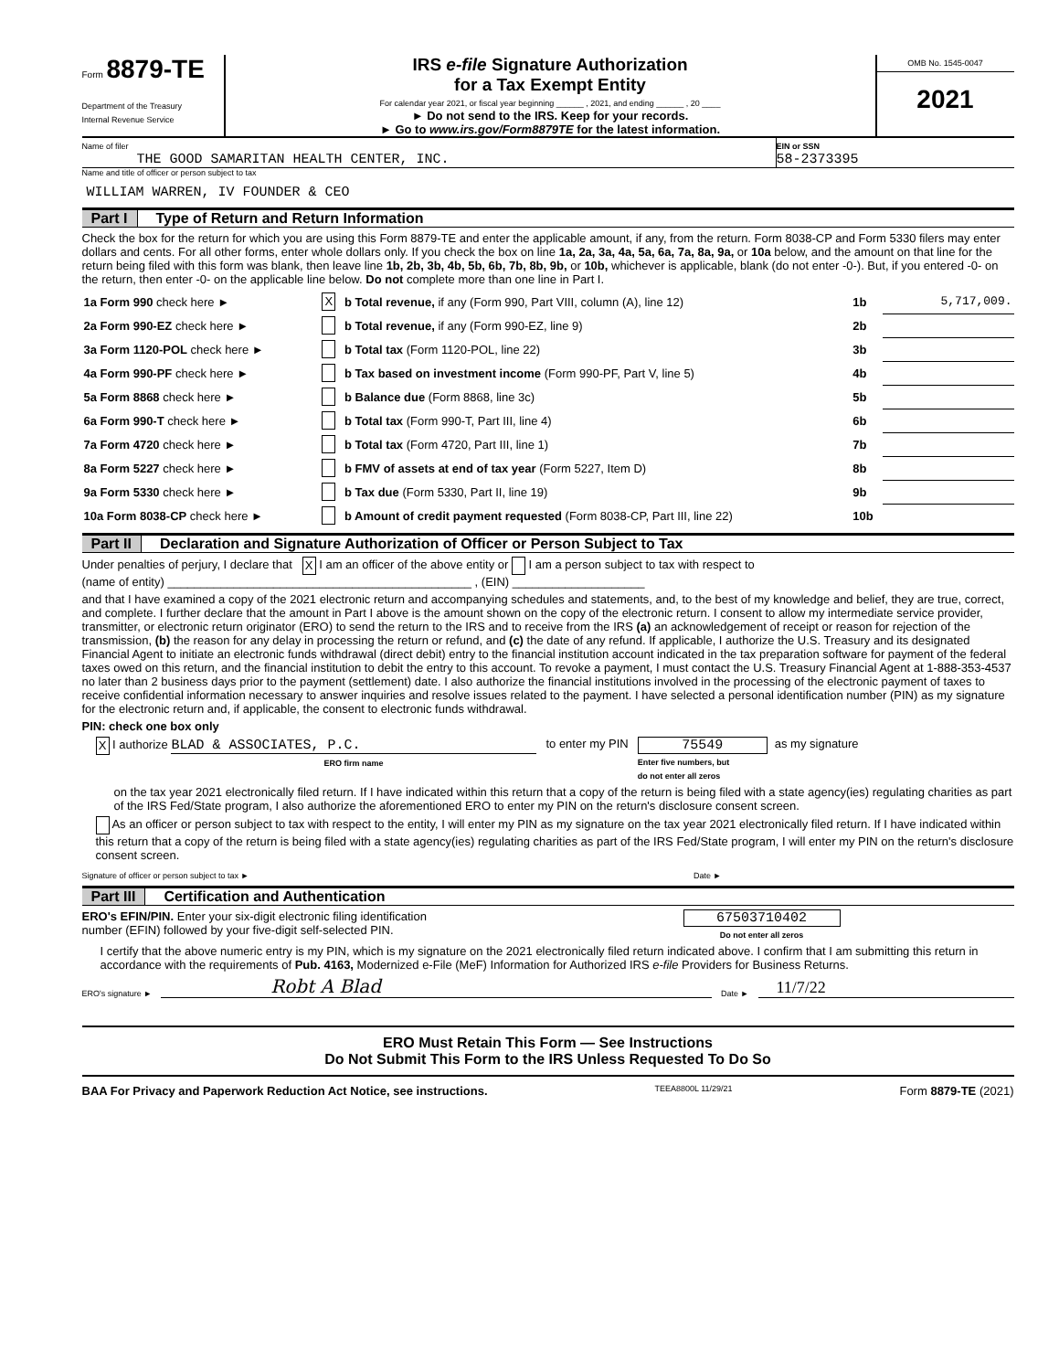Form 8879-TE
Department of the Treasury
Internal Revenue Service
IRS e-file Signature Authorization
for a Tax Exempt Entity
For calendar year 2021, or fiscal year beginning ______ , 2021, and ending ______ , 20 ____
► Do not send to the IRS. Keep for your records.
► Go to www.irs.gov/Form8879TE for the latest information.
OMB No. 1545-0047
2021
Name of filer
THE GOOD SAMARITAN HEALTH CENTER, INC.
EIN or SSN
58-2373395
Name and title of officer or person subject to tax
WILLIAM WARREN, IV FOUNDER & CEO
Part I Type of Return and Return Information
Check the box for the return for which you are using this Form 8879-TE and enter the applicable amount, if any, from the return. Form 8038-CP and Form 5330 filers may enter dollars and cents. For all other forms, enter whole dollars only. If you check the box on line 1a, 2a, 3a, 4a, 5a, 6a, 7a, 8a, 9a, or 10a below, and the amount on that line for the return being filed with this form was blank, then leave line 1b, 2b, 3b, 4b, 5b, 6b, 7b, 8b, 9b, or 10b, whichever is applicable, blank (do not enter -0-). But, if you entered -0- on the return, then enter -0- on the applicable line below. Do not complete more than one line in Part I.
| 1a Form 990 check here ► | X | b Total revenue, if any (Form 990, Part VIII, column (A), line 12) | 1b | 5,717,009. |
| 2a Form 990-EZ check here ► | | b Total revenue, if any (Form 990-EZ, line 9) | 2b | |
| 3a Form 1120-POL check here ► | | b Total tax (Form 1120-POL, line 22) | 3b | |
| 4a Form 990-PF check here ► | | b Tax based on investment income (Form 990-PF, Part V, line 5) | 4b | |
| 5a Form 8868 check here ► | | b Balance due (Form 8868, line 3c) | 5b | |
| 6a Form 990-T check here ► | | b Total tax (Form 990-T, Part III, line 4) | 6b | |
| 7a Form 4720 check here ► | | b Total tax (Form 4720, Part III, line 1) | 7b | |
| 8a Form 5227 check here ► | | b FMV of assets at end of tax year (Form 5227, Item D) | 8b | |
| 9a Form 5330 check here ► | | b Tax due (Form 5330, Part II, line 19) | 9b | |
| 10a Form 8038-CP check here ► | | b Amount of credit payment requested (Form 8038-CP, Part III, line 22) | 10b | |
Part II Declaration and Signature Authorization of Officer or Person Subject to Tax
Under penalties of perjury, I declare that X I am an officer of the above entity or I am a person subject to tax with respect to
(name of entity) ______________________________________________ , (EIN) ____________________
and that I have examined a copy of the 2021 electronic return and accompanying schedules and statements, and, to the best of my knowledge and belief, they are true, correct, and complete. I further declare that the amount in Part I above is the amount shown on the copy of the electronic return. I consent to allow my intermediate service provider, transmitter, or electronic return originator (ERO) to send the return to the IRS and to receive from the IRS (a) an acknowledgement of receipt or reason for rejection of the transmission, (b) the reason for any delay in processing the return or refund, and (c) the date of any refund. If applicable, I authorize the U.S. Treasury and its designated Financial Agent to initiate an electronic funds withdrawal (direct debit) entry to the financial institution account indicated in the tax preparation software for payment of the federal taxes owed on this return, and the financial institution to debit the entry to this account. To revoke a payment, I must contact the U.S. Treasury Financial Agent at 1-888-353-4537 no later than 2 business days prior to the payment (settlement) date. I also authorize the financial institutions involved in the processing of the electronic payment of taxes to receive confidential information necessary to answer inquiries and resolve issues related to the payment. I have selected a personal identification number (PIN) as my signature for the electronic return and, if applicable, the consent to electronic funds withdrawal.
PIN: check one box only
X I authorize BLAD & ASSOCIATES, P.C.
ERO firm name
to enter my PIN
75549
Enter five numbers, but
do not enter all zeros
as my signature
on the tax year 2021 electronically filed return. If I have indicated within this return that a copy of the return is being filed with a state agency(ies) regulating charities as part of the IRS Fed/State program, I also authorize the aforementioned ERO to enter my PIN on the return's disclosure consent screen.
As an officer or person subject to tax with respect to the entity, I will enter my PIN as my signature on the tax year 2021 electronically filed return. If I have indicated within this return that a copy of the return is being filed with a state agency(ies) regulating charities as part of the IRS Fed/State program, I will enter my PIN on the return's disclosure consent screen.
Signature of officer or person subject to tax ► Date ►
Part III Certification and Authentication
ERO's EFIN/PIN. Enter your six-digit electronic filing identification
number (EFIN) followed by your five-digit self-selected PIN.
67503710402
Do not enter all zeros
I certify that the above numeric entry is my PIN, which is my signature on the 2021 electronically filed return indicated above. I confirm that I am submitting this return in accordance with the requirements of Pub. 4163, Modernized e-File (MeF) Information for Authorized IRS e-file Providers for Business Returns.
ERO's signature ► Robt A Blad Date ► 11/7/22
ERO Must Retain This Form — See Instructions
Do Not Submit This Form to the IRS Unless Requested To Do So
BAA For Privacy and Paperwork Reduction Act Notice, see instructions. TEEA8800L 11/29/21 Form 8879-TE (2021)